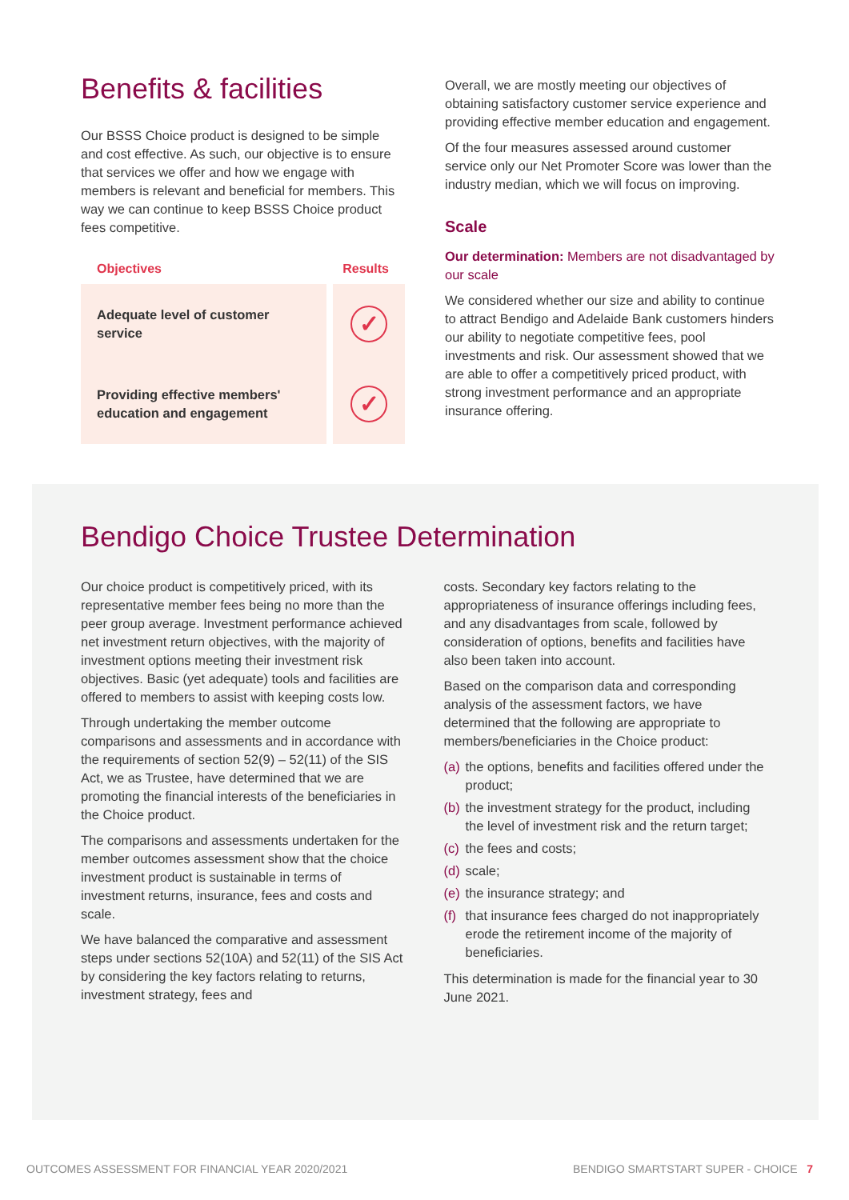Benefits & facilities
Our BSSS Choice product is designed to be simple and cost effective. As such, our objective is to ensure that services we offer and how we engage with members is relevant and beneficial for members. This way we can continue to keep BSSS Choice product fees competitive.
| Objectives | Results |
| --- | --- |
| Adequate level of customer service | ✓ |
| Providing effective members' education and engagement | ✓ |
Overall, we are mostly meeting our objectives of obtaining satisfactory customer service experience and providing effective member education and engagement.
Of the four measures assessed around customer service only our Net Promoter Score was lower than the industry median, which we will focus on improving.
Scale
Our determination: Members are not disadvantaged by our scale
We considered whether our size and ability to continue to attract Bendigo and Adelaide Bank customers hinders our ability to negotiate competitive fees, pool investments and risk. Our assessment showed that we are able to offer a competitively priced product, with strong investment performance and an appropriate insurance offering.
Bendigo Choice Trustee Determination
Our choice product is competitively priced, with its representative member fees being no more than the peer group average. Investment performance achieved net investment return objectives, with the majority of investment options meeting their investment risk objectives. Basic (yet adequate) tools and facilities are offered to members to assist with keeping costs low.
Through undertaking the member outcome comparisons and assessments and in accordance with the requirements of section 52(9) – 52(11) of the SIS Act, we as Trustee, have determined that we are promoting the financial interests of the beneficiaries in the Choice product.
The comparisons and assessments undertaken for the member outcomes assessment show that the choice investment product is sustainable in terms of investment returns, insurance, fees and costs and scale.
We have balanced the comparative and assessment steps under sections 52(10A) and 52(11) of the SIS Act by considering the key factors relating to returns, investment strategy, fees and
costs. Secondary key factors relating to the appropriateness of insurance offerings including fees, and any disadvantages from scale, followed by consideration of options, benefits and facilities have also been taken into account.
Based on the comparison data and corresponding analysis of the assessment factors, we have determined that the following are appropriate to members/beneficiaries in the Choice product:
(a)
the options, benefits and facilities offered under the product;
(b)
the investment strategy for the product, including the level of investment risk and the return target;
(c)
the fees and costs;
(d)
scale;
(e)
the insurance strategy; and
(f)
that insurance fees charged do not inappropriately erode the retirement income of the majority of beneficiaries.
This determination is made for the financial year to 30 June 2021.
OUTCOMES ASSESSMENT FOR FINANCIAL YEAR 2020/2021 BENDIGO SMARTSTART SUPER - CHOICE 7